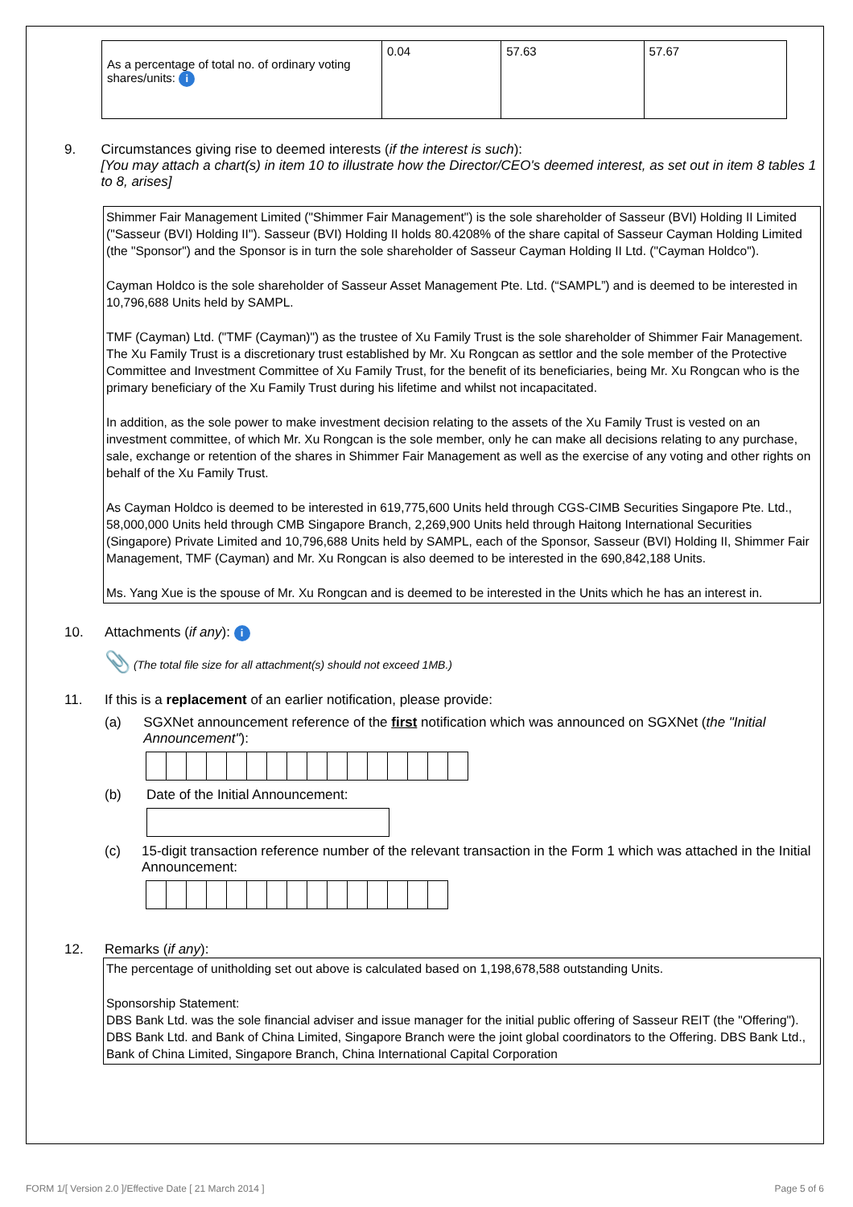| As a percentage of total no. of ordinary voting shares/units: i | 0.04 | 57.63 | 57.67 |
9. Circumstances giving rise to deemed interests (if the interest is such):
[You may attach a chart(s) in item 10 to illustrate how the Director/CEO's deemed interest, as set out in item 8 tables 1 to 8, arises]
Shimmer Fair Management Limited ("Shimmer Fair Management") is the sole shareholder of Sasseur (BVI) Holding II Limited ("Sasseur (BVI) Holding II"). Sasseur (BVI) Holding II holds 80.4208% of the share capital of Sasseur Cayman Holding Limited (the "Sponsor") and the Sponsor is in turn the sole shareholder of Sasseur Cayman Holding II Ltd. ("Cayman Holdco").
Cayman Holdco is the sole shareholder of Sasseur Asset Management Pte. Ltd. (“SAMPL”) and is deemed to be interested in 10,796,688 Units held by SAMPL.
TMF (Cayman) Ltd. ("TMF (Cayman)") as the trustee of Xu Family Trust is the sole shareholder of Shimmer Fair Management. The Xu Family Trust is a discretionary trust established by Mr. Xu Rongcan as settlor and the sole member of the Protective Committee and Investment Committee of Xu Family Trust, for the benefit of its beneficiaries, being Mr. Xu Rongcan who is the primary beneficiary of the Xu Family Trust during his lifetime and whilst not incapacitated.
In addition, as the sole power to make investment decision relating to the assets of the Xu Family Trust is vested on an investment committee, of which Mr. Xu Rongcan is the sole member, only he can make all decisions relating to any purchase, sale, exchange or retention of the shares in Shimmer Fair Management as well as the exercise of any voting and other rights on behalf of the Xu Family Trust.
As Cayman Holdco is deemed to be interested in 619,775,600 Units held through CGS-CIMB Securities Singapore Pte. Ltd., 58,000,000 Units held through CMB Singapore Branch, 2,269,900 Units held through Haitong International Securities (Singapore) Private Limited and 10,796,688 Units held by SAMPL, each of the Sponsor, Sasseur (BVI) Holding II, Shimmer Fair Management, TMF (Cayman) and Mr. Xu Rongcan is also deemed to be interested in the 690,842,188 Units.
Ms. Yang Xue is the spouse of Mr. Xu Rongcan and is deemed to be interested in the Units which he has an interest in.
10. Attachments (if any): i
📎 (The total file size for all attachment(s) should not exceed 1MB.)
11. If this is a replacement of an earlier notification, please provide:
(a) SGXNet announcement reference of the first notification which was announced on SGXNet (the "Initial Announcement"):
(b) Date of the Initial Announcement:
(c) 15-digit transaction reference number of the relevant transaction in the Form 1 which was attached in the Initial Announcement:
12. Remarks (if any):
The percentage of unitholding set out above is calculated based on 1,198,678,588 outstanding Units.
Sponsorship Statement:
DBS Bank Ltd. was the sole financial adviser and issue manager for the initial public offering of Sasseur REIT (the "Offering"). DBS Bank Ltd. and Bank of China Limited, Singapore Branch were the joint global coordinators to the Offering. DBS Bank Ltd., Bank of China Limited, Singapore Branch, China International Capital Corporation
FORM 1/[ Version 2.0 ]/Effective Date [ 21 March 2014 ] Page 5 of 6